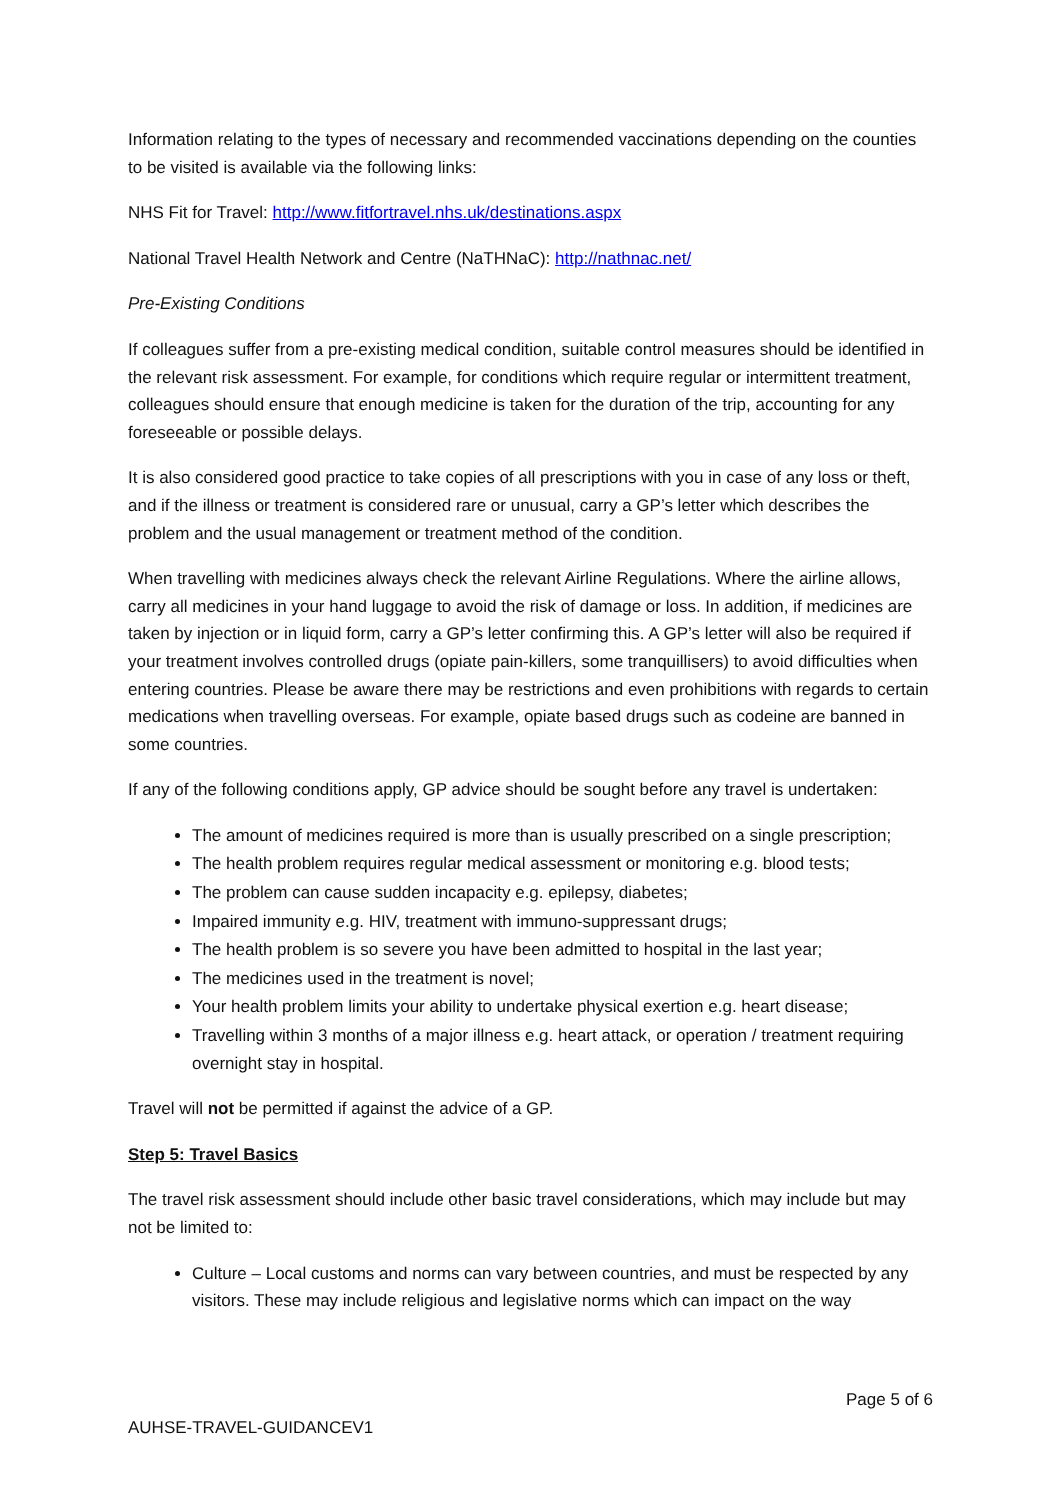Information relating to the types of necessary and recommended vaccinations depending on the counties to be visited is available via the following links:
NHS Fit for Travel: http://www.fitfortravel.nhs.uk/destinations.aspx
National Travel Health Network and Centre (NaTHNaC): http://nathnac.net/
Pre-Existing Conditions
If colleagues suffer from a pre-existing medical condition, suitable control measures should be identified in the relevant risk assessment. For example, for conditions which require regular or intermittent treatment, colleagues should ensure that enough medicine is taken for the duration of the trip, accounting for any foreseeable or possible delays.
It is also considered good practice to take copies of all prescriptions with you in case of any loss or theft, and if the illness or treatment is considered rare or unusual, carry a GP’s letter which describes the problem and the usual management or treatment method of the condition.
When travelling with medicines always check the relevant Airline Regulations. Where the airline allows, carry all medicines in your hand luggage to avoid the risk of damage or loss. In addition, if medicines are taken by injection or in liquid form, carry a GP’s letter confirming this. A GP’s letter will also be required if your treatment involves controlled drugs (opiate pain-killers, some tranquillisers) to avoid difficulties when entering countries. Please be aware there may be restrictions and even prohibitions with regards to certain medications when travelling overseas. For example, opiate based drugs such as codeine are banned in some countries.
If any of the following conditions apply, GP advice should be sought before any travel is undertaken:
The amount of medicines required is more than is usually prescribed on a single prescription;
The health problem requires regular medical assessment or monitoring e.g. blood tests;
The problem can cause sudden incapacity e.g. epilepsy, diabetes;
Impaired immunity e.g. HIV, treatment with immuno-suppressant drugs;
The health problem is so severe you have been admitted to hospital in the last year;
The medicines used in the treatment is novel;
Your health problem limits your ability to undertake physical exertion e.g. heart disease;
Travelling within 3 months of a major illness e.g. heart attack, or operation / treatment requiring overnight stay in hospital.
Travel will not be permitted if against the advice of a GP.
Step 5: Travel Basics
The travel risk assessment should include other basic travel considerations, which may include but may not be limited to:
Culture – Local customs and norms can vary between countries, and must be respected by any visitors. These may include religious and legislative norms which can impact on the way
Page 5 of 6
AUHSE-TRAVEL-GUIDANCEV1